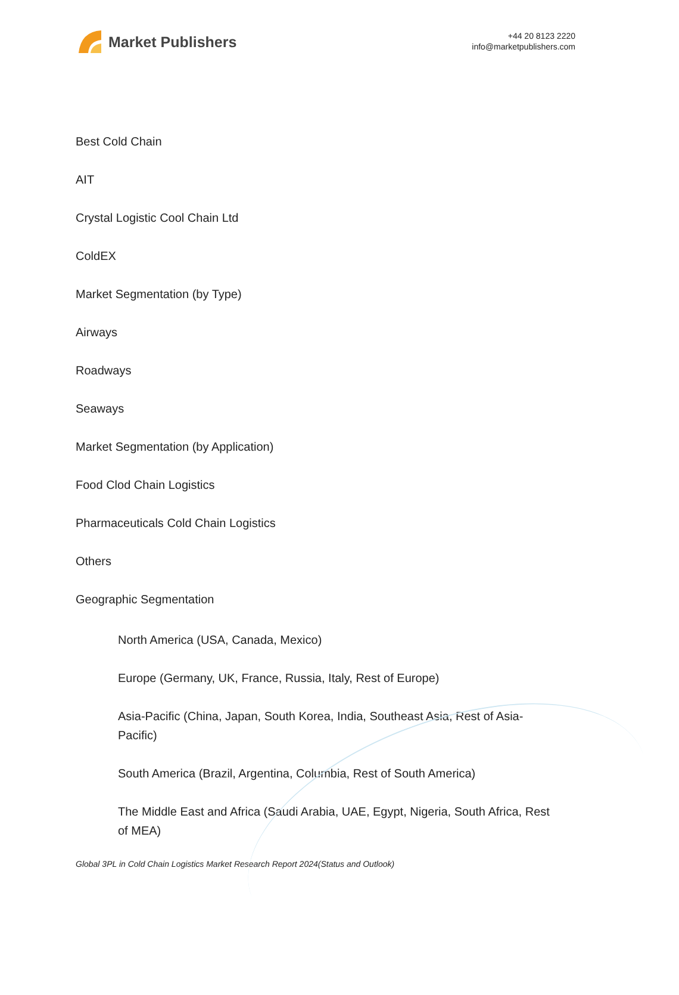Market Publishers
+44 20 8123 2220
info@marketpublishers.com
Best Cold Chain
AIT
Crystal Logistic Cool Chain Ltd
ColdEX
Market Segmentation (by Type)
Airways
Roadways
Seaways
Market Segmentation (by Application)
Food Clod Chain Logistics
Pharmaceuticals Cold Chain Logistics
Others
Geographic Segmentation
North America (USA, Canada, Mexico)
Europe (Germany, UK, France, Russia, Italy, Rest of Europe)
Asia-Pacific (China, Japan, South Korea, India, Southeast Asia, Rest of Asia-Pacific)
South America (Brazil, Argentina, Columbia, Rest of South America)
The Middle East and Africa (Saudi Arabia, UAE, Egypt, Nigeria, South Africa, Rest of MEA)
Global 3PL in Cold Chain Logistics Market Research Report 2024(Status and Outlook)